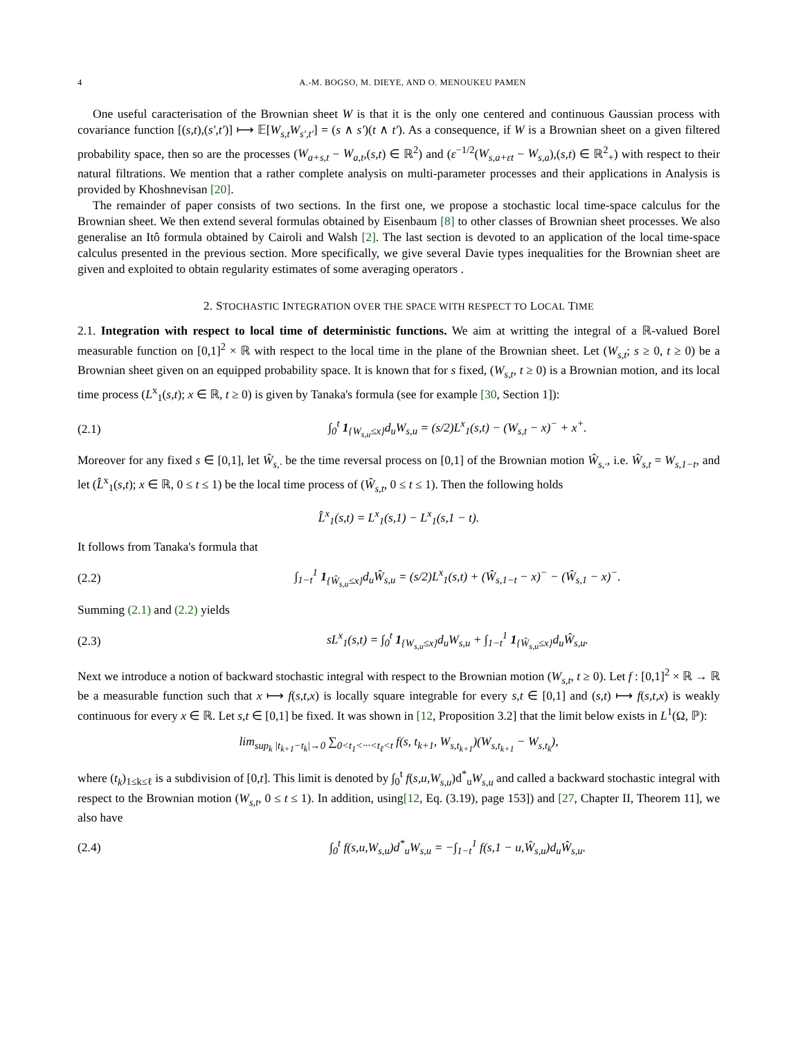4 A.-M. BOGSO, M. DIEYE, AND O. MENOUKEU PAMEN
One useful caracterisation of the Brownian sheet W is that it is the only one centered and continuous Gaussian process with covariance function [(s,t),(s′,t′)] ⟼ 𝔼[W<sub>s,t</sub>W<sub>s′,t′</sub>] = (s ∧ s′)(t ∧ t′). As a consequence, if W is a Brownian sheet on a given filtered probability space, then so are the processes (W<sub>a+s,t</sub> − W<sub>a,t</sub>,(s,t) ∈ ℝ<sup>2</sup>) and (ε<sup>−1/2</sup>(W<sub>s,a+εt</sub> − W<sub>s,a</sub>),(s,t) ∈ ℝ<sup>2</sup><sub>+</sub>) with respect to their natural filtrations. We mention that a rather complete analysis on multi-parameter processes and their applications in Analysis is provided by Khoshnevisan [20].
The remainder of paper consists of two sections. In the first one, we propose a stochastic local time-space calculus for the Brownian sheet. We then extend several formulas obtained by Eisenbaum [8] to other classes of Brownian sheet processes. We also generalise an Itô formula obtained by Cairoli and Walsh [2]. The last section is devoted to an application of the local time-space calculus presented in the previous section. More specifically, we give several Davie types inequalities for the Brownian sheet are given and exploited to obtain regularity estimates of some averaging operators .
2. STOCHASTIC INTEGRATION OVER THE SPACE WITH RESPECT TO LOCAL TIME
2.1. Integration with respect to local time of deterministic functions. We aim at writting the integral of a ℝ-valued Borel measurable function on [0,1]<sup>2</sup> × ℝ with respect to the local time in the plane of the Brownian sheet. Let (W<sub>s,t</sub>; s ≥ 0, t ≥ 0) be a Brownian sheet given on an equipped probability space. It is known that for s fixed, (W<sub>s,t</sub>, t ≥ 0) is a Brownian motion, and its local time process (L<sup>x</sup><sub>1</sub>(s,t); x ∈ ℝ, t ≥ 0) is given by Tanaka's formula (see for example [30, Section 1]):
(2.1) ∫<sub>0</sub><sup>t</sup> 1<sub>{W<sub>s,u</sub>≤x}</sub>d<sub>u</sub>W<sub>s,u</sub> = (s/2)L<sup>x</sup><sub>1</sub>(s,t) − (W<sub>s,t</sub> − x)<sup>−</sup> + x<sup>+</sup>.
Moreover for any fixed s ∈ [0,1], let Ŵ<sub>s,·</sub> be the time reversal process on [0,1] of the Brownian motion Ŵ<sub>s,·</sub>, i.e. Ŵ<sub>s,t</sub> = W<sub>s,1−t</sub>, and let (L̂<sup>x</sup><sub>1</sub>(s,t); x ∈ ℝ, 0 ≤ t ≤ 1) be the local time process of (Ŵ<sub>s,t</sub>, 0 ≤ t ≤ 1). Then the following holds
L̂<sup>x</sup><sub>1</sub>(s,t) = L<sup>x</sup><sub>1</sub>(s,1) − L<sup>x</sup><sub>1</sub>(s,1 − t).
It follows from Tanaka's formula that
(2.2) ∫<sub>1−t</sub><sup>1</sup> 1<sub>{Ŵ<sub>s,u</sub>≤x}</sub>d<sub>u</sub>Ŵ<sub>s,u</sub> = (s/2)L<sup>x</sup><sub>1</sub>(s,t) + (Ŵ<sub>s,1−t</sub> − x)<sup>−</sup> − (Ŵ<sub>s,1</sub> − x)<sup>−</sup>.
Summing (2.1) and (2.2) yields
(2.3) sL<sup>x</sup><sub>1</sub>(s,t) = ∫<sub>0</sub><sup>t</sup> 1<sub>{W<sub>s,u</sub>≤x}</sub>d<sub>u</sub>W<sub>s,u</sub> + ∫<sub>1−t</sub><sup>1</sup> 1<sub>{Ŵ<sub>s,u</sub>≤x}</sub>d<sub>u</sub>Ŵ<sub>s,u</sub>.
Next we introduce a notion of backward stochastic integral with respect to the Brownian motion (W<sub>s,t</sub>, t ≥ 0). Let f : [0,1]<sup>2</sup> × ℝ → ℝ be a measurable function such that x ⟼ f(s,t,x) is locally square integrable for every s,t ∈ [0,1] and (s,t) ⟼ f(s,t,x) is weakly continuous for every x ∈ ℝ. Let s,t ∈ [0,1] be fixed. It was shown in [12, Proposition 3.2] that the limit below exists in L<sup>1</sup>(Ω, ℙ):
lim<sub>sup<sub>k</sub> |t<sub>k+1</sub>−t<sub>k</sub>|→0</sub> ∑<sub>0<t<sub>1</sub><···<t<sub>ℓ</sub><t</sub> f(s, t<sub>k+1</sub>, W<sub>s,t<sub>k+1</sub></sub>)(W<sub>s,t<sub>k+1</sub></sub> − W<sub>s,t<sub>k</sub></sub>),
where (t<sub>k</sub>)<sub>1≤k≤ℓ</sub> is a subdivision of [0,t]. This limit is denoted by ∫<sub>0</sub><sup>t</sup> f(s,u,W<sub>s,u</sub>)d<sup>*</sup><sub>u</sub>W<sub>s,u</sub> and called a backward stochastic integral with respect to the Brownian motion (W<sub>s,t</sub>, 0 ≤ t ≤ 1). In addition, using[12, Eq. (3.19), page 153]) and [27, Chapter II, Theorem 11], we also have
(2.4) ∫<sub>0</sub><sup>t</sup> f(s,u,W<sub>s,u</sub>)d<sup>*</sup><sub>u</sub>W<sub>s,u</sub> = −∫<sub>1−t</sub><sup>1</sup> f(s,1 − u,Ŵ<sub>s,u</sub>)d<sub>u</sub>Ŵ<sub>s,u</sub>.